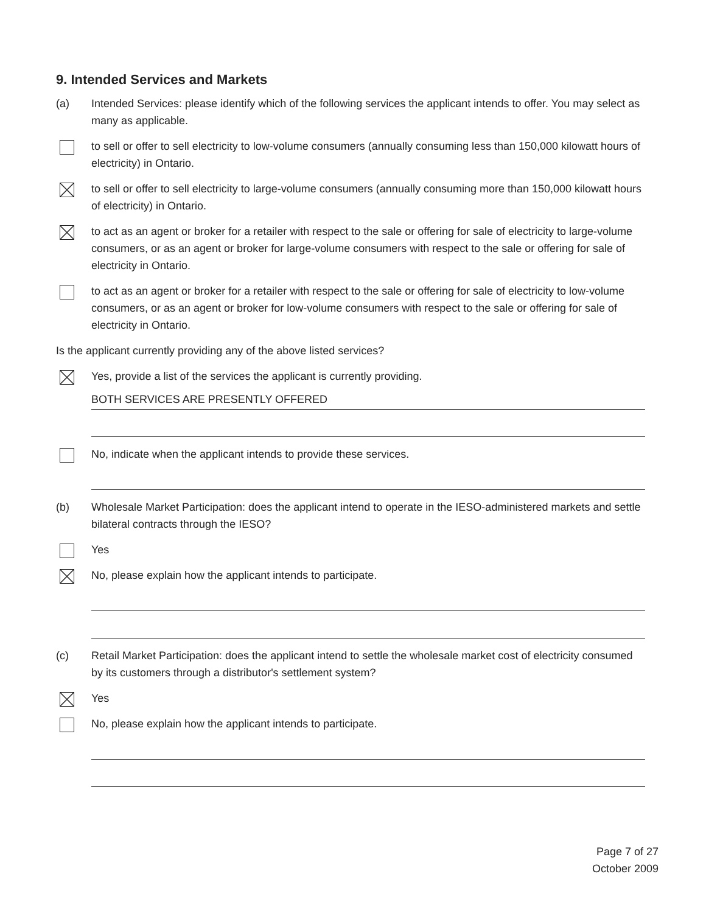9. Intended Services and Markets
(a) Intended Services: please identify which of the following services the applicant intends to offer. You may select as many as applicable.
to sell or offer to sell electricity to low-volume consumers (annually consuming less than 150,000 kilowatt hours of electricity) in Ontario.
to sell or offer to sell electricity to large-volume consumers (annually consuming more than 150,000 kilowatt hours of electricity) in Ontario.
to act as an agent or broker for a retailer with respect to the sale or offering for sale of electricity to large-volume consumers, or as an agent or broker for large-volume consumers with respect to the sale or offering for sale of electricity in Ontario.
to act as an agent or broker for a retailer with respect to the sale or offering for sale of electricity to low-volume consumers, or as an agent or broker for low-volume consumers with respect to the sale or offering for sale of electricity in Ontario.
Is the applicant currently providing any of the above listed services?
Yes, provide a list of the services the applicant is currently providing.
BOTH SERVICES ARE PRESENTLY OFFERED
No, indicate when the applicant intends to provide these services.
(b) Wholesale Market Participation: does the applicant intend to operate in the IESO-administered markets and settle bilateral contracts through the IESO?
Yes
No, please explain how the applicant intends to participate.
(c) Retail Market Participation: does the applicant intend to settle the wholesale market cost of electricity consumed by its customers through a distributor's settlement system?
Yes
No, please explain how the applicant intends to participate.
Page 7 of 27
October 2009